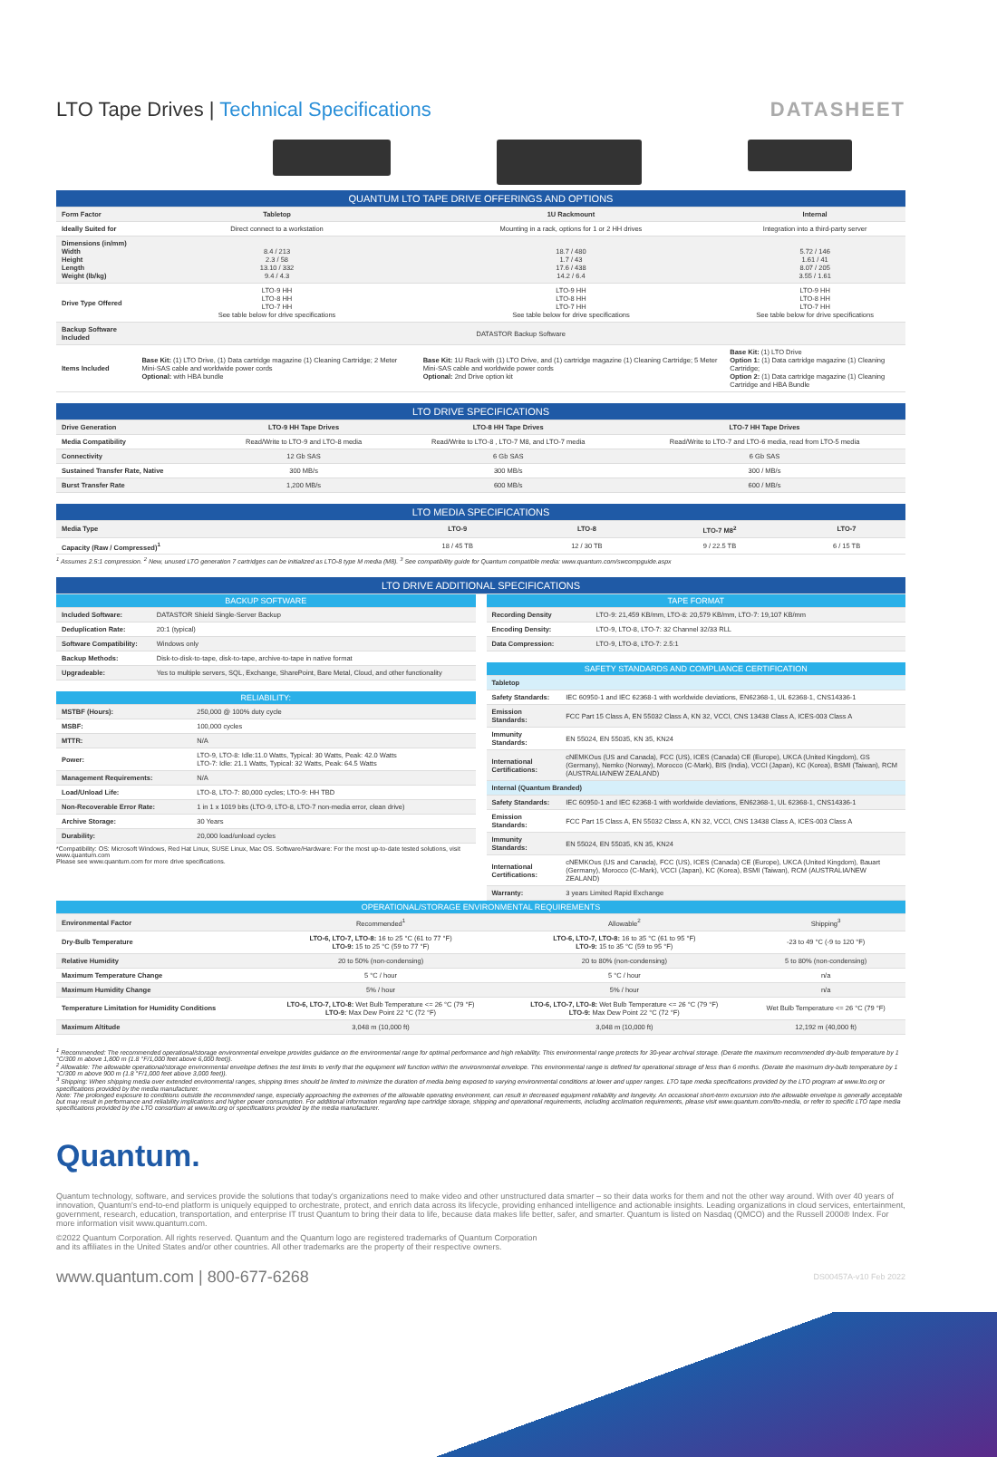LTO Tape Drives | Technical Specifications
DATASHEET
| QUANTUM LTO TAPE DRIVE OFFERINGS AND OPTIONS | | | |
| --- | --- | --- | --- |
| Form Factor | Tabletop | 1U Rackmount | Internal |
| Ideally Suited for | Direct connect to a workstation | Mounting in a rack, options for 1 or 2 HH drives | Integration into a third-party server |
| Dimensions (in/mm) Width Height Length Weight (lb/kg) | 8.4 / 213 2.3 / 58 13.10 / 332 9.4 / 4.3 | 18.7 / 480 1.7 / 43 17.6 / 438 14.2 / 6.4 | 5.72 / 146 1.61 / 41 8.07 / 205 3.55 / 1.61 |
| Drive Type Offered | LTO-9 HH LTO-8 HH LTO-7 HH See table below for drive specifications | LTO-9 HH LTO-8 HH LTO-7 HH See table below for drive specifications | LTO-9 HH LTO-8 HH LTO-7 HH See table below for drive specifications |
| Backup Software Included | DATASTOR Backup Software | | |
| Items Included | Base Kit: (1) LTO Drive, (1) Data cartridge magazine (1) Cleaning Cartridge; 2 Meter Mini-SAS cable and worldwide power cords Optional: with HBA bundle | Base Kit: 1U Rack with (1) LTO Drive, and (1) cartridge magazine (1) Cleaning Cartridge; 5 Meter Mini-SAS cable and worldwide power cords Optional: 2nd Drive option kit | Base Kit: (1) LTO Drive Option 1: (1) Data cartridge magazine (1) Cleaning Cartridge; Option 2: (1) Data cartridge magazine (1) Cleaning Cartridge and HBA Bundle |
| LTO DRIVE SPECIFICATIONS | | | |
| --- | --- | --- | --- |
| Drive Generation | LTO-9 HH Tape Drives | LTO-8 HH Tape Drives | LTO-7 HH Tape Drives |
| Media Compatibility | Read/Write to LTO-9 and LTO-8 media | Read/Write to LTO-8 , LTO-7 M8, and LTO-7 media | Read/Write to LTO-7 and LTO-6 media, read from LTO-5 media |
| Connectivity | 12 Gb SAS | 6 Gb SAS | 6 Gb SAS |
| Sustained Transfer Rate, Native | 300 MB/s | 300 MB/s | 300 / MB/s |
| Burst Transfer Rate | 1,200 MB/s | 600 MB/s | 600 / MB/s |
| LTO MEDIA SPECIFICATIONS | | | | |
| --- | --- | --- | --- | --- |
| Media Type | LTO-9 | LTO-8 | LTO-7 M8<sup>2</sup> | LTO-7 |
| Capacity (Raw / Compressed)<sup>1</sup> | 18 / 45 TB | 12 / 30 TB | 9 / 22.5 TB | 6 / 15 TB |
<sup>1</sup> Assumes 2.5:1 compression. <sup>2</sup> New, unused LTO generation 7 cartridges can be initialized as LTO-8 type M media (M8). <sup>3</sup> See compatibility guide for Quantum compatible media: www.quantum.com/swcompguide.aspx
| LTO DRIVE ADDITIONAL SPECIFICATIONS |
| --- |
| BACKUP SOFTWARE | |
| --- | --- |
| Included Software: | DATASTOR Shield Single-Server Backup |
| Deduplication Rate: | 20:1 (typical) |
| Software Compatibility: | Windows only |
| Backup Methods: | Disk-to-disk-to-tape, disk-to-tape, archive-to-tape in native format |
| Upgradeable: | Yes to multiple servers, SQL, Exchange, SharePoint, Bare Metal, Cloud, and other functionality |
| RELIABILITY: | |
| --- | --- |
| MSTBF (Hours): | 250,000 @ 100% duty cycle |
| MSBF: | 100,000 cycles |
| MTTR: | N/A |
| Power: | LTO-9, LTO-8: Idle:11.0 Watts, Typical: 30 Watts, Peak: 42.0 Watts LTO-7: Idle: 21.1 Watts, Typical: 32 Watts, Peak: 64.5 Watts |
| Management Requirements: | N/A |
| Load/Unload Life: | LTO-8, LTO-7: 80,000 cycles; LTO-9: HH TBD |
| Non-Recoverable Error Rate: | 1 in 1 x 1019 bits (LTO-9, LTO-8, LTO-7 non-media error, clean drive) |
| Archive Storage: | 30 Years |
| Durability: | 20,000 load/unload cycles |
*Compatibility: OS: Microsoft Windows, Red Hat Linux, SUSE Linux, Mac OS. Software/Hardware: For the most up-to-date tested solutions, visit www.quantum.com
Please see www.quantum.com for more drive specifications.
| TAPE FORMAT | |
| --- | --- |
| Recording Density | LTO-9: 21,459 KB/mm, LTO-8: 20,579 KB/mm, LTO-7: 19,107 KB/mm |
| Encoding Density: | LTO-9, LTO-8, LTO-7: 32 Channel 32/33 RLL |
| Data Compression: | LTO-9, LTO-8, LTO-7: 2.5:1 |
| SAFETY STANDARDS AND COMPLIANCE CERTIFICATION | |
| --- | --- |
| Tabletop | |
| Safety Standards: | IEC 60950-1 and IEC 62368-1 with worldwide deviations, EN62368-1, UL 62368-1, CNS14336-1 |
| Emission Standards: | FCC Part 15 Class A, EN 55032 Class A, KN 32, VCCI, CNS 13438 Class A, ICES-003 Class A |
| Immunity Standards: | EN 55024, EN 55035, KN 35, KN24 |
| International Certifications: | cNEMKOus (US and Canada), FCC (US), ICES (Canada) CE (Europe), UKCA (United Kingdom), GS (Germany), Nemko (Norway), Morocco (C-Mark), BIS (India), VCCI (Japan), KC (Korea), BSMI (Taiwan), RCM (AUSTRALIA/NEW ZEALAND) |
| Internal (Quantum Branded) | |
| Safety Standards: | IEC 60950-1 and IEC 62368-1 with worldwide deviations, EN62368-1, UL 62368-1, CNS14336-1 |
| Emission Standards: | FCC Part 15 Class A, EN 55032 Class A, KN 32, VCCI, CNS 13438 Class A, ICES-003 Class A |
| Immunity Standards: | EN 55024, EN 55035, KN 35, KN24 |
| International Certifications: | cNEMKOus (US and Canada), FCC (US), ICES (Canada) CE (Europe), UKCA (United Kingdom), Bauart (Germany), Morocco (C-Mark), VCCI (Japan), KC (Korea), BSMI (Taiwan), RCM (AUSTRALIA/NEW ZEALAND) |
| Warranty: | 3 years Limited Rapid Exchange |
| OPERATIONAL/STORAGE ENVIRONMENTAL REQUIREMENTS | | | |
| --- | --- | --- | --- |
| Environmental Factor | Recommended<sup>1</sup> | Allowable<sup>2</sup> | Shipping<sup>3</sup> |
| Dry-Bulb Temperature | LTO-6, LTO-7, LTO-8: 16 to 25 °C (61 to 77 °F) LTO-9: 15 to 25 °C (59 to 77 °F) | LTO-6, LTO-7, LTO-8: 16 to 35 °C (61 to 95 °F) LTO-9: 15 to 35 °C (59 to 95 °F) | -23 to 49 °C (-9 to 120 °F) |
| Relative Humidity | 20 to 50% (non-condensing) | 20 to 80% (non-condensing) | 5 to 80% (non-condensing) |
| Maximum Temperature Change | 5 °C / hour | 5 °C / hour | n/a |
| Maximum Humidity Change | 5% / hour | 5% / hour | n/a |
| Temperature Limitation for Humidity Conditions | LTO-6, LTO-7, LTO-8: Wet Bulb Temperature <= 26 °C (79 °F) LTO-9: Max Dew Point 22 °C (72 °F) | LTO-6, LTO-7, LTO-8: Wet Bulb Temperature <= 26 °C (79 °F) LTO-9: Max Dew Point 22 °C (72 °F) | Wet Bulb Temperature <= 26 °C (79 °F) |
| Maximum Altitude | 3,048 m (10,000 ft) | 3,048 m (10,000 ft) | 12,192 m (40,000 ft) |
<sup>1</sup> Recommended: The recommended operational/storage environmental envelope provides guidance on the environmental range for optimal performance and high reliability. This environmental range protects for 30-year archival storage. (Derate the maximum recommended dry-bulb temperature by 1 °C/300 m above 1,800 m (1.8 °F/1,000 feet above 6,000 feet)).
<sup>2</sup> Allowable: The allowable operational/storage environmental envelope defines the test limits to verify that the equipment will function within the environmental envelope. This environmental range is defined for operational storage of less than 6 months. (Derate the maximum dry-bulb temperature by 1 °C/300 m above 900 m (1.8 °F/1,000 feet above 3,000 feet)).
<sup>3</sup> Shipping: When shipping media over extended environmental ranges, shipping times should be limited to minimize the duration of media being exposed to varying environmental conditions at lower and upper ranges. LTO tape media specifications provided by the LTO program at www.lto.org or specifications provided by the media manufacturer.
Note: The prolonged exposure to conditions outside the recommended range, especially approaching the extremes of the allowable operating environment, can result in decreased equipment reliability and longevity. An occasional short-term excursion into the allowable envelope is generally acceptable but may result in performance and reliability implications and higher power consumption. For additional information regarding tape cartridge storage, shipping and operational requirements, including acclimation requirements, please visit www.quantum.com/lto-media, or refer to specific LTO tape media specifications provided by the LTO consortium at www.lto.org or specifications provided by the media manufacturer.
Quantum.
Quantum technology, software, and services provide the solutions that today's organizations need to make video and other unstructured data smarter – so their data works for them and not the other way around. With over 40 years of innovation, Quantum's end-to-end platform is uniquely equipped to orchestrate, protect, and enrich data across its lifecycle, providing enhanced intelligence and actionable insights. Leading organizations in cloud services, entertainment, government, research, education, transportation, and enterprise IT trust Quantum to bring their data to life, because data makes life better, safer, and smarter. Quantum is listed on Nasdaq (QMCO) and the Russell 2000® Index. For more information visit www.quantum.com.
©2022 Quantum Corporation. All rights reserved. Quantum and the Quantum logo are registered trademarks of Quantum Corporation
and its affiliates in the United States and/or other countries. All other trademarks are the property of their respective owners.
www.quantum.com | 800-677-6268 DS00457A-v10 Feb 2022